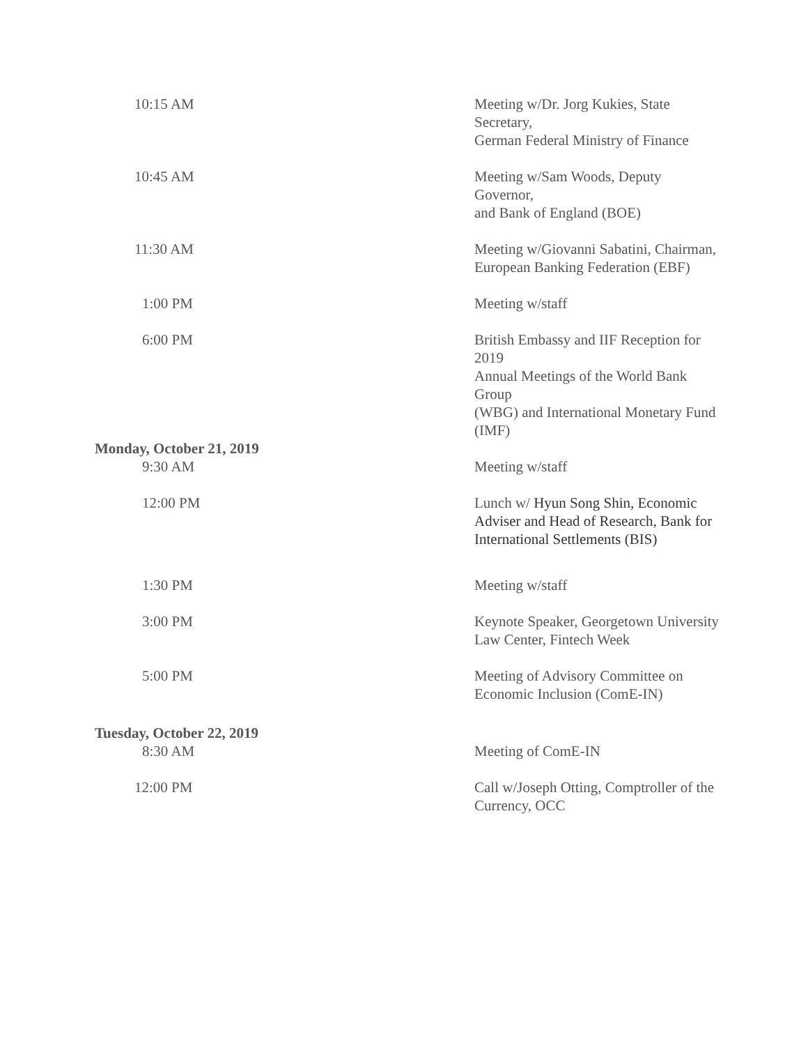| 10:15 AM | Meeting w/Dr. Jorg Kukies, State Secretary, German Federal Ministry of Finance |
| 10:45 AM | Meeting w/Sam Woods, Deputy Governor, and Bank of England (BOE) |
| 11:30 AM | Meeting w/Giovanni Sabatini, Chairman, European Banking Federation (EBF) |
| 1:00 PM | Meeting w/staff |
| 6:00 PM | British Embassy and IIF Reception for 2019 Annual Meetings of the World Bank Group (WBG) and International Monetary Fund (IMF) |
| Monday, October 21, 2019 | |
| 9:30 AM | Meeting w/staff |
| 12:00 PM | Lunch w/ Hyun Song Shin, Economic Adviser and Head of Research, Bank for International Settlements (BIS) |
| 1:30 PM | Meeting w/staff |
| 3:00 PM | Keynote Speaker, Georgetown University Law Center, Fintech Week |
| 5:00 PM | Meeting of Advisory Committee on Economic Inclusion (ComE-IN) |
| Tuesday, October 22, 2019 | |
| 8:30 AM | Meeting of ComE-IN |
| 12:00 PM | Call w/Joseph Otting, Comptroller of the Currency, OCC |